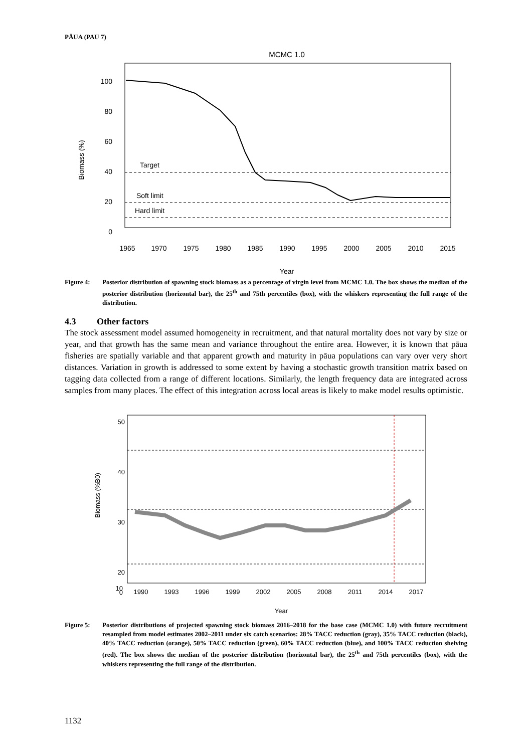PĀUA (PAU 7)
MCMC 1.0
100
80
60
40
20
0
Biomass (%)
Target
Soft limit
Hard limit
1965
1970
1975
1980
1985
1990
1995
2000
2005
2010
2015
Year
Figure 4: Posterior distribution of spawning stock biomass as a percentage of virgin level from MCMC 1.0. The box shows the median of the posterior distribution (horizontal bar), the 25<sup>th</sup> and 75th percentiles (box), with the whiskers representing the full range of the distribution.
4.3 Other factors
The stock assessment model assumed homogeneity in recruitment, and that natural mortality does not vary by size or year, and that growth has the same mean and variance throughout the entire area. However, it is known that pāua fisheries are spatially variable and that apparent growth and maturity in pāua populations can vary over very short distances. Variation in growth is addressed to some extent by having a stochastic growth transition matrix based on tagging data collected from a range of different locations. Similarly, the length frequency data are integrated across samples from many places. The effect of this integration across local areas is likely to make model results optimistic.
50
40
30
20
10
0
Biomass (%B0)
1990
1993
1996
1999
2002
2005
2008
2011
2014
2017
Year
Figure 5: Posterior distributions of projected spawning stock biomass 2016–2018 for the base case (MCMC 1.0) with future recruitment resampled from model estimates 2002–2011 under six catch scenarios: 28% TACC reduction (gray), 35% TACC reduction (black), 40% TACC reduction (orange), 50% TACC reduction (green), 60% TACC reduction (blue), and 100% TACC reduction shelving (red). The box shows the median of the posterior distribution (horizontal bar), the 25<sup>th</sup> and 75th percentiles (box), with the whiskers representing the full range of the distribution.
1132